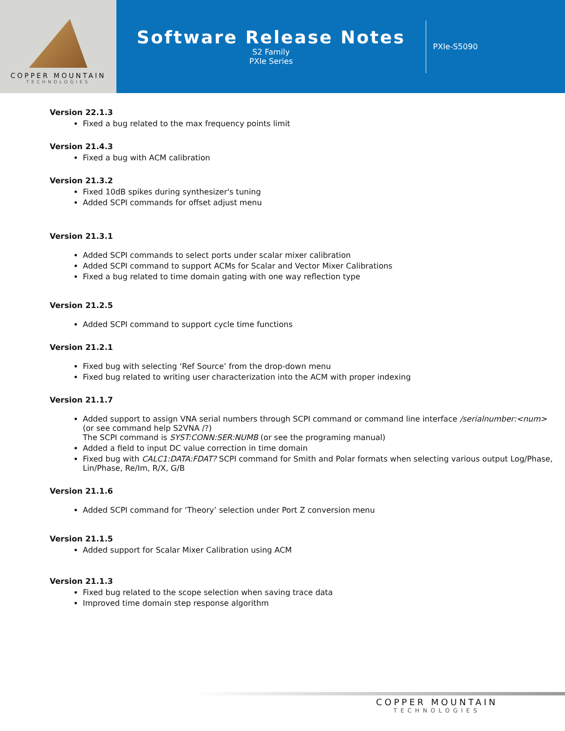COPPER MOUNTAIN
TECHNOLOGIES
Software Release Notes
S2 Family
PXIe Series
PXIe-S5090
Version 22.1.3
Fixed a bug related to the max frequency points limit
Version 21.4.3
Fixed a bug with ACM calibration
Version 21.3.2
Fixed 10dB spikes during synthesizer's tuning
Added SCPI commands for offset adjust menu
Version 21.3.1
Added SCPI commands to select ports under scalar mixer calibration
Added SCPI command to support ACMs for Scalar and Vector Mixer Calibrations
Fixed a bug related to time domain gating with one way reflection type
Version 21.2.5
Added SCPI command to support cycle time functions
Version 21.2.1
Fixed bug with selecting ‘Ref Source’ from the drop-down menu
Fixed bug related to writing user characterization into the ACM with proper indexing
Version 21.1.7
Added support to assign VNA serial numbers through SCPI command or command line interface /serialnumber:<num>
(or see command help S2VNA /?)
The SCPI command is SYST:CONN:SER:NUMB (or see the programing manual)
Added a field to input DC value correction in time domain
Fixed bug with CALC1:DATA:FDAT? SCPI command for Smith and Polar formats when selecting various output Log/Phase, Lin/Phase, Re/Im, R/X, G/B
Version 21.1.6
Added SCPI command for ‘Theory’ selection under Port Z conversion menu
Version 21.1.5
Added support for Scalar Mixer Calibration using ACM
Version 21.1.3
Fixed bug related to the scope selection when saving trace data
Improved time domain step response algorithm
COPPER MOUNTAIN
TECHNOLOGIES